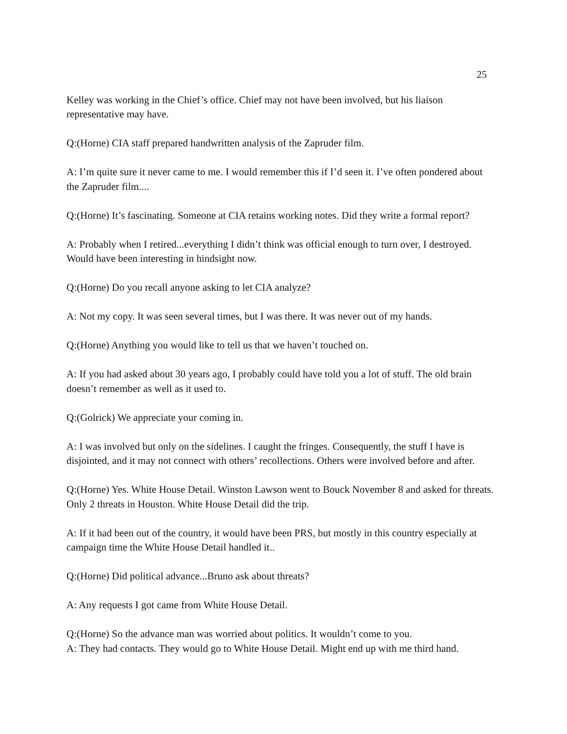25
Kelley was working in the Chief’s office. Chief may not have been involved, but his liaison representative may have.
Q:(Horne) CIA staff prepared handwritten analysis of the Zapruder film.
A: I’m quite sure it never came to me. I would remember this if I’d seen it. I’ve often pondered about the Zapruder film....
Q:(Horne) It’s fascinating. Someone at CIA retains working notes. Did they write a formal report?
A: Probably when I retired...everything I didn’t think was official enough to turn over, I destroyed. Would have been interesting in hindsight now.
Q:(Horne) Do you recall anyone asking to let CIA analyze?
A: Not my copy. It was seen several times, but I was there. It was never out of my hands.
Q:(Horne) Anything you would like to tell us that we haven’t touched on.
A: If you had asked about 30 years ago, I probably could have told you a lot of stuff. The old brain doesn’t remember as well as it used to.
Q:(Golrick) We appreciate your coming in.
A: I was involved but only on the sidelines. I caught the fringes. Consequently, the stuff I have is disjointed, and it may not connect with others’ recollections. Others were involved before and after.
Q:(Horne) Yes. White House Detail. Winston Lawson went to Bouck November 8 and asked for threats. Only 2 threats in Houston. White House Detail did the trip.
A: If it had been out of the country, it would have been PRS, but mostly in this country especially at campaign time the White House Detail handled it..
Q:(Horne) Did political advance...Bruno ask about threats?
A: Any requests I got came from White House Detail.
Q:(Horne) So the advance man was worried about politics. It wouldn’t come to you.
A: They had contacts. They would go to White House Detail. Might end up with me third hand.